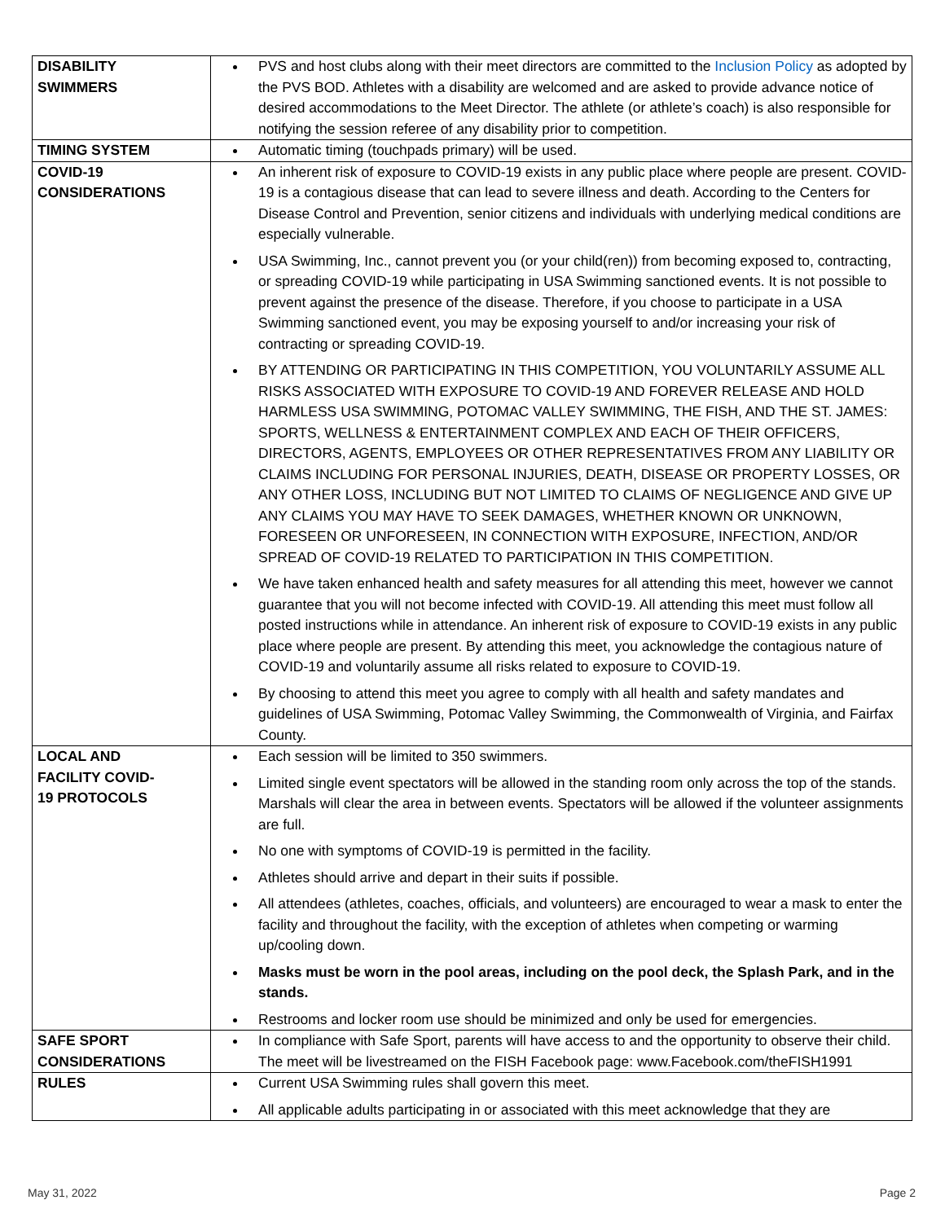| DISABILITY SWIMMERS | PVS and host clubs along with their meet directors are committed to the Inclusion Policy as adopted by the PVS BOD. Athletes with a disability are welcomed and are asked to provide advance notice of desired accommodations to the Meet Director. The athlete (or athlete’s coach) is also responsible for notifying the session referee of any disability prior to competition. |
| TIMING SYSTEM | Automatic timing (touchpads primary) will be used. |
| COVID-19 CONSIDERATIONS | An inherent risk of exposure to COVID-19 exists in any public place where people are present. COVID-19 is a contagious disease that can lead to severe illness and death. According to the Centers for Disease Control and Prevention, senior citizens and individuals with underlying medical conditions are especially vulnerable. USA Swimming, Inc., cannot prevent you (or your child(ren)) from becoming exposed to, contracting, or spreading COVID-19 while participating in USA Swimming sanctioned events. It is not possible to prevent against the presence of the disease. Therefore, if you choose to participate in a USA Swimming sanctioned event, you may be exposing yourself to and/or increasing your risk of contracting or spreading COVID-19. BY ATTENDING OR PARTICIPATING IN THIS COMPETITION, YOU VOLUNTARILY ASSUME ALL RISKS ASSOCIATED WITH EXPOSURE TO COVID-19 AND FOREVER RELEASE AND HOLD HARMLESS USA SWIMMING, POTOMAC VALLEY SWIMMING, THE FISH, AND THE ST. JAMES: SPORTS, WELLNESS & ENTERTAINMENT COMPLEX AND EACH OF THEIR OFFICERS, DIRECTORS, AGENTS, EMPLOYEES OR OTHER REPRESENTATIVES FROM ANY LIABILITY OR CLAIMS INCLUDING FOR PERSONAL INJURIES, DEATH, DISEASE OR PROPERTY LOSSES, OR ANY OTHER LOSS, INCLUDING BUT NOT LIMITED TO CLAIMS OF NEGLIGENCE AND GIVE UP ANY CLAIMS YOU MAY HAVE TO SEEK DAMAGES, WHETHER KNOWN OR UNKNOWN, FORESEEN OR UNFORESEEN, IN CONNECTION WITH EXPOSURE, INFECTION, AND/OR SPREAD OF COVID-19 RELATED TO PARTICIPATION IN THIS COMPETITION. We have taken enhanced health and safety measures for all attending this meet, however we cannot guarantee that you will not become infected with COVID-19. All attending this meet must follow all posted instructions while in attendance. An inherent risk of exposure to COVID-19 exists in any public place where people are present. By attending this meet, you acknowledge the contagious nature of COVID-19 and voluntarily assume all risks related to exposure to COVID-19. By choosing to attend this meet you agree to comply with all health and safety mandates and guidelines of USA Swimming, Potomac Valley Swimming, the Commonwealth of Virginia, and Fairfax County. |
| LOCAL AND FACILITY COVID- 19 PROTOCOLS | Each session will be limited to 350 swimmers. Limited single event spectators will be allowed in the standing room only across the top of the stands. Marshals will clear the area in between events. Spectators will be allowed if the volunteer assignments are full. No one with symptoms of COVID-19 is permitted in the facility. Athletes should arrive and depart in their suits if possible. All attendees (athletes, coaches, officials, and volunteers) are encouraged to wear a mask to enter the facility and throughout the facility, with the exception of athletes when competing or warming up/cooling down. Masks must be worn in the pool areas, including on the pool deck, the Splash Park, and in the stands. Restrooms and locker room use should be minimized and only be used for emergencies. |
| SAFE SPORT CONSIDERATIONS | In compliance with Safe Sport, parents will have access to and the opportunity to observe their child. The meet will be livestreamed on the FISH Facebook page: www.Facebook.com/theFISH1991 |
| RULES | Current USA Swimming rules shall govern this meet. All applicable adults participating in or associated with this meet acknowledge that they are |
May 31, 2022 Page 2